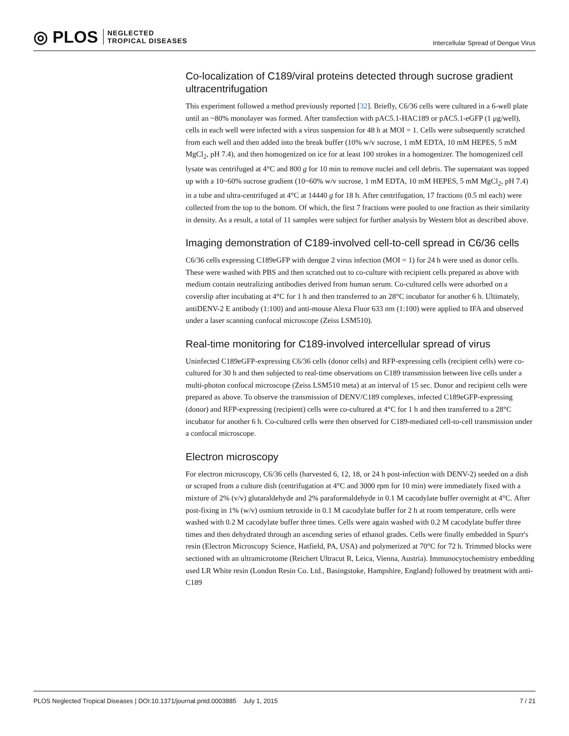◎ PLOS NEGLECTED
TROPICAL DISEASES
Intercellular Spread of Dengue Virus
Co-localization of C189/viral proteins detected through sucrose gradient ultracentrifugation
This experiment followed a method previously reported [32]. Briefly, C6/36 cells were cultured in a 6-well plate until an ~80% monolayer was formed. After transfection with pAC5.1-HAC189 or pAC5.1-eGFP (1 μg/well), cells in each well were infected with a virus suspension for 48 h at MOI = 1. Cells were subsequently scratched from each well and then added into the break buffer (10% w/v sucrose, 1 mM EDTA, 10 mM HEPES, 5 mM MgCl<sub>2</sub>, pH 7.4), and then homogenized on ice for at least 100 strokes in a homogenizer. The homogenized cell lysate was centrifuged at 4°C and 800 g for 10 min to remove nuclei and cell debris. The supernatant was topped up with a 10~60% sucrose gradient (10~60% w/v sucrose, 1 mM EDTA, 10 mM HEPES, 5 mM MgCl<sub>2</sub>, pH 7.4) in a tube and ultra-centrifuged at 4°C at 14440 g for 18 h. After centrifugation, 17 fractions (0.5 ml each) were collected from the top to the bottom. Of which, the first 7 fractions were pooled to one fraction as their similarity in density. As a result, a total of 11 samples were subject for further analysis by Western blot as described above.
Imaging demonstration of C189-involved cell-to-cell spread in C6/36 cells
C6/36 cells expressing C189eGFP with dengue 2 virus infection (MOI = 1) for 24 h were used as donor cells. These were washed with PBS and then scratched out to co-culture with recipient cells prepared as above with medium contain neutralizing antibodies derived from human serum. Co-cultured cells were adsorbed on a coverslip after incubating at 4°C for 1 h and then transferred to an 28°C incubator for another 6 h. Ultimately, antiDENV-2 E antibody (1:100) and anti-mouse Alexa Fluor 633 nm (1:100) were applied to IFA and observed under a laser scanning confocal microscope (Zeiss LSM510).
Real-time monitoring for C189-involved intercellular spread of virus
Uninfected C189eGFP-expressing C6/36 cells (donor cells) and RFP-expressing cells (recipient cells) were co-cultured for 30 h and then subjected to real-time observations on C189 transmission between live cells under a multi-photon confocal microscope (Zeiss LSM510 meta) at an interval of 15 sec. Donor and recipient cells were prepared as above. To observe the transmission of DENV/C189 complexes, infected C189eGFP-expressing (donor) and RFP-expressing (recipient) cells were co-cultured at 4°C for 1 h and then transferred to a 28°C incubator for another 6 h. Co-cultured cells were then observed for C189-mediated cell-to-cell transmission under a confocal microscope.
Electron microscopy
For electron microscopy, C6/36 cells (harvested 6, 12, 18, or 24 h post-infection with DENV-2) seeded on a dish or scraped from a culture dish (centrifugation at 4°C and 3000 rpm for 10 min) were immediately fixed with a mixture of 2% (v/v) glutaraldehyde and 2% paraformaldehyde in 0.1 M cacodylate buffer overnight at 4°C. After post-fixing in 1% (w/v) osmium tetroxide in 0.1 M cacodylate buffer for 2 h at room temperature, cells were washed with 0.2 M cacodylate buffer three times. Cells were again washed with 0.2 M cacodylate buffer three times and then dehydrated through an ascending series of ethanol grades. Cells were finally embedded in Spurr's resin (Electron Microscopy Science, Hatfield, PA, USA) and polymerized at 70°C for 72 h. Trimmed blocks were sectioned with an ultramicrotome (Reichert Ultracut R, Leica, Vienna, Austria). Immunocytochemistry embedding used LR White resin (London Resin Co. Ltd., Basingstoke, Hampshire, England) followed by treatment with anti-C189
PLOS Neglected Tropical Diseases | DOI:10.1371/journal.pntd.0003885 July 1, 2015 7 / 21